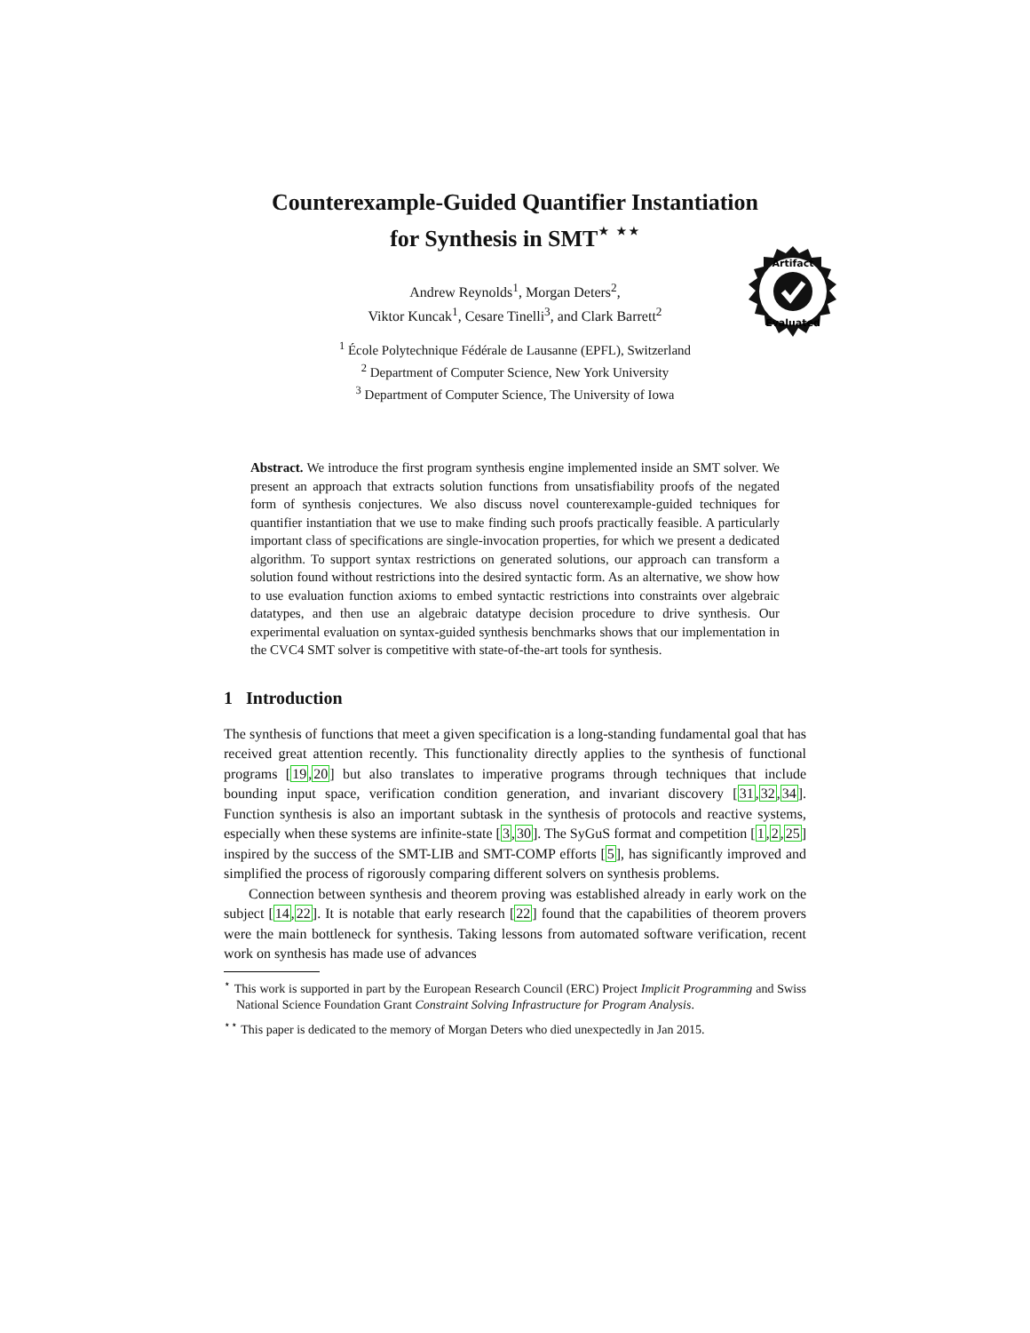Counterexample-Guided Quantifier Instantiation
for Synthesis in SMT<sup>⋆ ⋆⋆</sup>
Artifact
Evaluated
Andrew Reynolds<sup>1</sup>, Morgan Deters<sup>2</sup>,
Viktor Kuncak<sup>1</sup>, Cesare Tinelli<sup>3</sup>, and Clark Barrett<sup>2</sup>
<sup>1</sup> École Polytechnique Fédérale de Lausanne (EPFL), Switzerland
<sup>2</sup> Department of Computer Science, New York University
<sup>3</sup> Department of Computer Science, The University of Iowa
Abstract. We introduce the first program synthesis engine implemented inside an SMT solver. We present an approach that extracts solution functions from unsatisfiability proofs of the negated form of synthesis conjectures. We also discuss novel counterexample-guided techniques for quantifier instantiation that we use to make finding such proofs practically feasible. A particularly important class of specifications are single-invocation properties, for which we present a dedicated algorithm. To support syntax restrictions on generated solutions, our approach can transform a solution found without restrictions into the desired syntactic form. As an alternative, we show how to use evaluation function axioms to embed syntactic restrictions into constraints over algebraic datatypes, and then use an algebraic datatype decision procedure to drive synthesis. Our experimental evaluation on syntax-guided synthesis benchmarks shows that our implementation in the CVC4 SMT solver is competitive with state-of-the-art tools for synthesis.
1 Introduction
The synthesis of functions that meet a given specification is a long-standing fundamental goal that has received great attention recently. This functionality directly applies to the synthesis of functional programs [19,20] but also translates to imperative programs through techniques that include bounding input space, verification condition generation, and invariant discovery [31,32,34]. Function synthesis is also an important subtask in the synthesis of protocols and reactive systems, especially when these systems are infinite-state [3,30]. The SyGuS format and competition [1,2,25] inspired by the success of the SMT-LIB and SMT-COMP efforts [5], has significantly improved and simplified the process of rigorously comparing different solvers on synthesis problems.
Connection between synthesis and theorem proving was established already in early work on the subject [14,22]. It is notable that early research [22] found that the capabilities of theorem provers were the main bottleneck for synthesis. Taking lessons from automated software verification, recent work on synthesis has made use of advances
<sup>⋆</sup> This work is supported in part by the European Research Council (ERC) Project Implicit Programming and Swiss National Science Foundation Grant Constraint Solving Infrastructure for Program Analysis.
<sup>⋆⋆</sup> This paper is dedicated to the memory of Morgan Deters who died unexpectedly in Jan 2015.